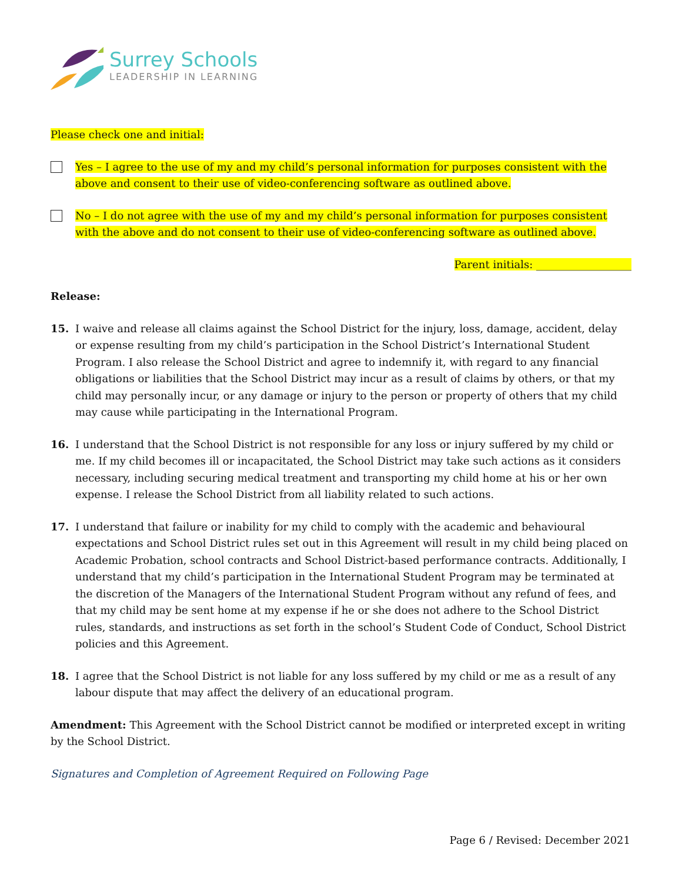Surrey Schools
LEADERSHIP IN LEARNING
Please check one and initial:
Yes – I agree to the use of my and my child’s personal information for purposes consistent with the above and consent to their use of video-conferencing software as outlined above.
No – I do not agree with the use of my and my child’s personal information for purposes consistent with the above and do not consent to their use of video-conferencing software as outlined above.
Parent initials: __________________
Release:
15.
I waive and release all claims against the School District for the injury, loss, damage, accident, delay or expense resulting from my child’s participation in the School District’s International Student Program. I also release the School District and agree to indemnify it, with regard to any financial obligations or liabilities that the School District may incur as a result of claims by others, or that my child may personally incur, or any damage or injury to the person or property of others that my child may cause while participating in the International Program.
16.
I understand that the School District is not responsible for any loss or injury suffered by my child or me. If my child becomes ill or incapacitated, the School District may take such actions as it considers necessary, including securing medical treatment and transporting my child home at his or her own expense. I release the School District from all liability related to such actions.
17.
I understand that failure or inability for my child to comply with the academic and behavioural expectations and School District rules set out in this Agreement will result in my child being placed on Academic Probation, school contracts and School District-based performance contracts. Additionally, I understand that my child’s participation in the International Student Program may be terminated at the discretion of the Managers of the International Student Program without any refund of fees, and that my child may be sent home at my expense if he or she does not adhere to the School District rules, standards, and instructions as set forth in the school’s Student Code of Conduct, School District policies and this Agreement.
18.
I agree that the School District is not liable for any loss suffered by my child or me as a result of any labour dispute that may affect the delivery of an educational program.
Amendment: This Agreement with the School District cannot be modified or interpreted except in writing by the School District.
Signatures and Completion of Agreement Required on Following Page
Page 6 / Revised: December 2021